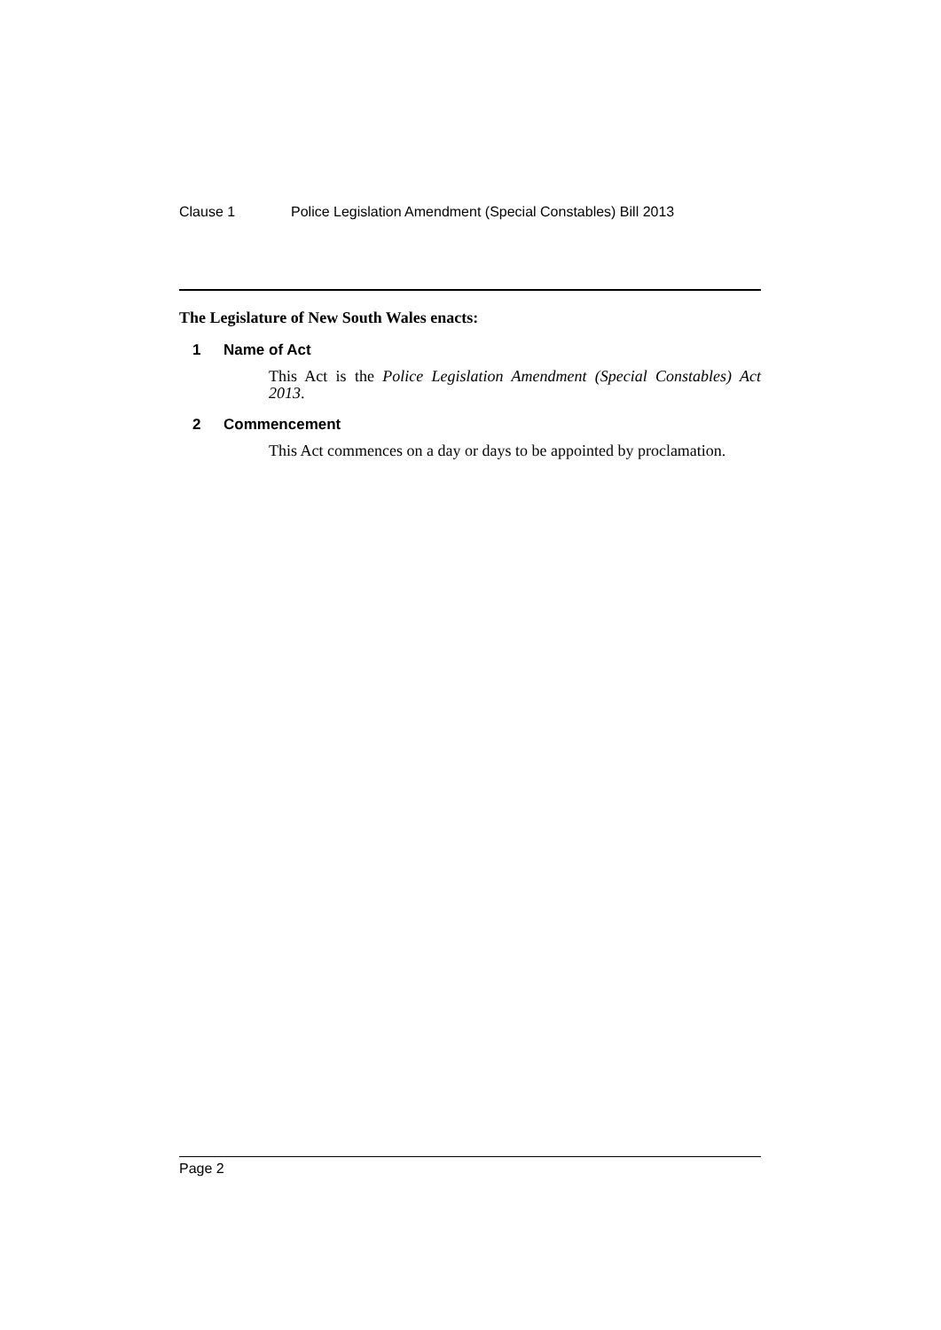Clause 1 Police Legislation Amendment (Special Constables) Bill 2013
The Legislature of New South Wales enacts:
1 Name of Act
This Act is the Police Legislation Amendment (Special Constables) Act 2013.
2 Commencement
This Act commences on a day or days to be appointed by proclamation.
Page 2